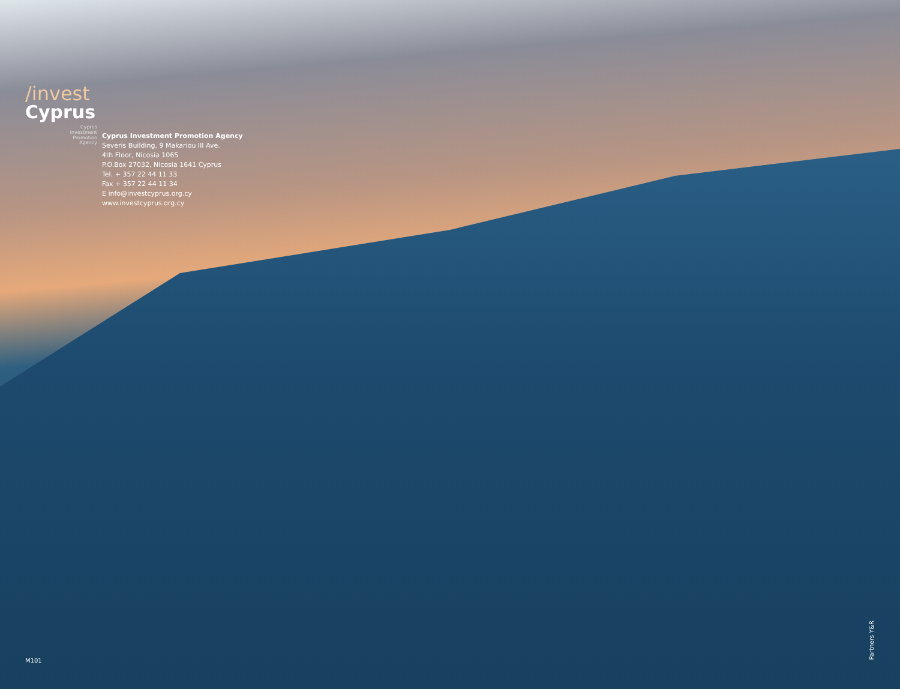/invest
Cyprus
Cyprus
Investment
Promotion
Agency
Cyprus Investment Promotion Agency
Severis Building, 9 Makariou III Ave.
4th Floor, Nicosia 1065
P.O.Box 27032, Nicosia 1641 Cyprus
Tel. + 357 22 44 11 33
Fax + 357 22 44 11 34
E info@investcyprus.org.cy
www.investcyprus.org.cy
M101
Partners Y&R